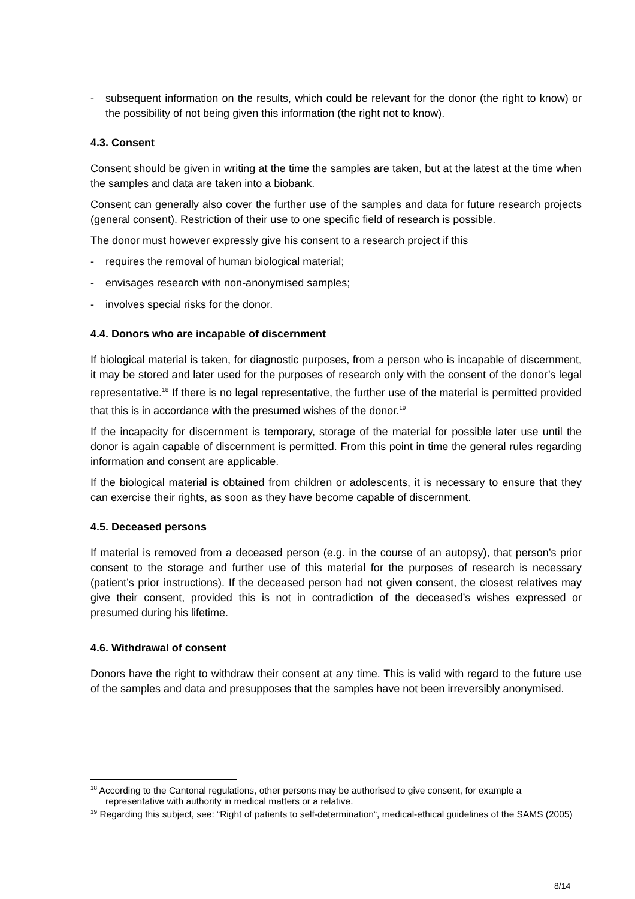- subsequent information on the results, which could be relevant for the donor (the right to know) or the possibility of not being given this information (the right not to know).
4.3. Consent
Consent should be given in writing at the time the samples are taken, but at the latest at the time when the samples and data are taken into a biobank.
Consent can generally also cover the further use of the samples and data for future research projects (general consent). Restriction of their use to one specific field of research is possible.
The donor must however expressly give his consent to a research project if this
- requires the removal of human biological material;
- envisages research with non-anonymised samples;
- involves special risks for the donor.
4.4. Donors who are incapable of discernment
If biological material is taken, for diagnostic purposes, from a person who is incapable of discernment, it may be stored and later used for the purposes of research only with the consent of the donor’s legal representative.<sup>18</sup> If there is no legal representative, the further use of the material is permitted provided that this is in accordance with the presumed wishes of the donor.<sup>19</sup>
If the incapacity for discernment is temporary, storage of the material for possible later use until the donor is again capable of discernment is permitted. From this point in time the general rules regarding information and consent are applicable.
If the biological material is obtained from children or adolescents, it is necessary to ensure that they can exercise their rights, as soon as they have become capable of discernment.
4.5. Deceased persons
If material is removed from a deceased person (e.g. in the course of an autopsy), that person’s prior consent to the storage and further use of this material for the purposes of research is necessary (patient’s prior instructions). If the deceased person had not given consent, the closest relatives may give their consent, provided this is not in contradiction of the deceased’s wishes expressed or presumed during his lifetime.
4.6. Withdrawal of consent
Donors have the right to withdraw their consent at any time. This is valid with regard to the future use of the samples and data and presupposes that the samples have not been irreversibly anonymised.
<sup>18</sup> According to the Cantonal regulations, other persons may be authorised to give consent, for example a representative with authority in medical matters or a relative.
<sup>19</sup> Regarding this subject, see: “Right of patients to self-determination“, medical-ethical guidelines of the SAMS (2005)
8/14